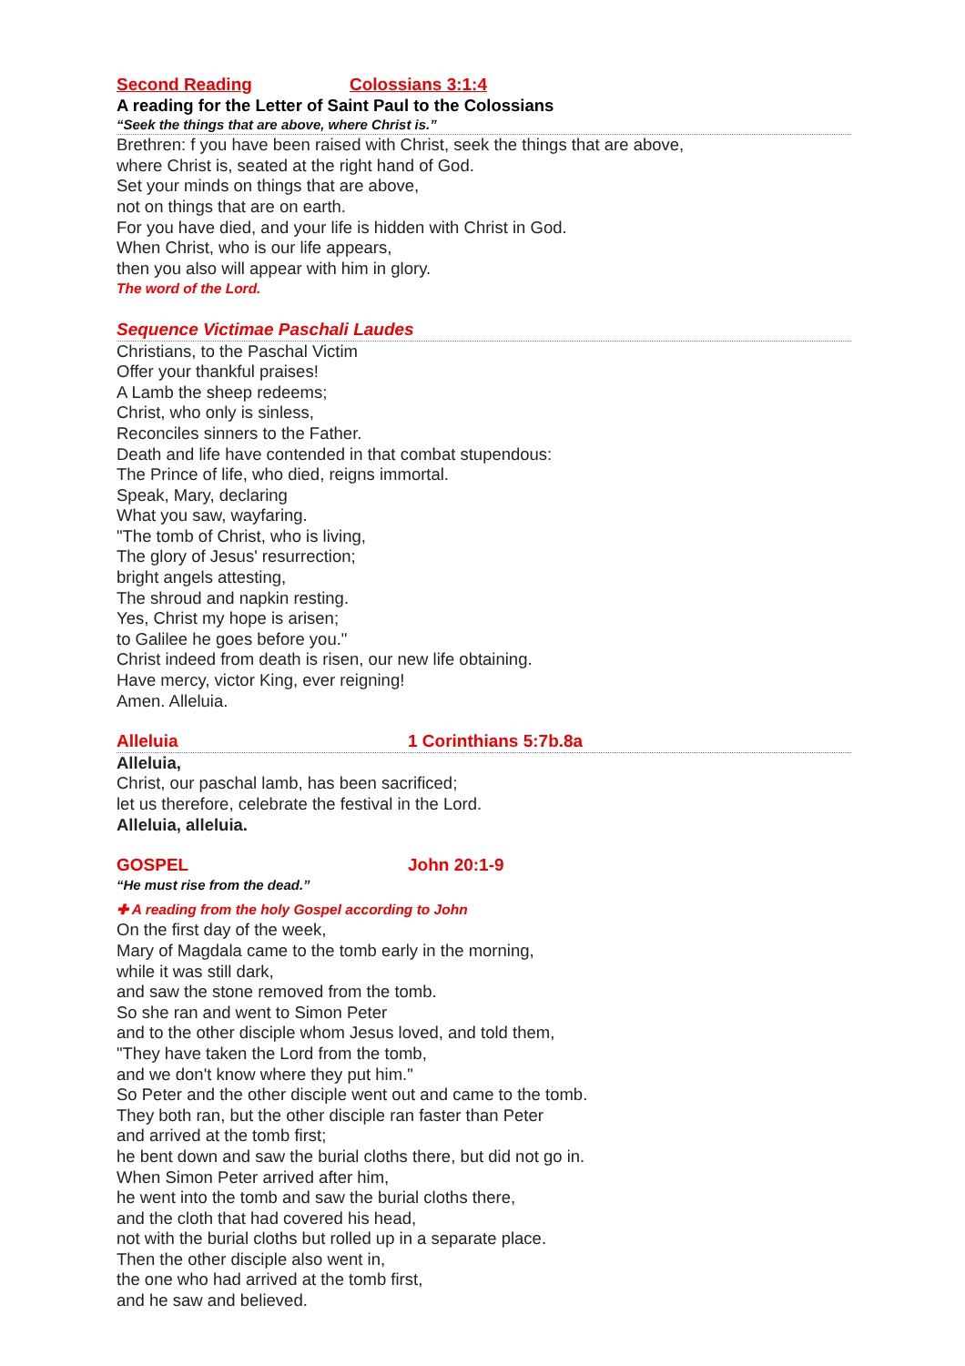Second Reading Colossians 3:1:4
A reading for the Letter of Saint Paul to the Colossians
“Seek the things that are above, where Christ is.”
Brethren: f you have been raised with Christ, seek the things that are above,
where Christ is, seated at the right hand of God.
Set your minds on things that are above,
not on things that are on earth.
For you have died, and your life is hidden with Christ in God.
When Christ, who is our life appears,
then you also will appear with him in glory.
The word of the Lord.
Sequence Victimae Paschali Laudes
Christians, to the Paschal Victim
Offer your thankful praises!
A Lamb the sheep redeems;
Christ, who only is sinless,
Reconciles sinners to the Father.
Death and life have contended in that combat stupendous:
The Prince of life, who died, reigns immortal.
Speak, Mary, declaring
What you saw, wayfaring.
"The tomb of Christ, who is living,
The glory of Jesus' resurrection;
bright angels attesting,
The shroud and napkin resting.
Yes, Christ my hope is arisen;
to Galilee he goes before you."
Christ indeed from death is risen, our new life obtaining.
Have mercy, victor King, ever reigning!
Amen. Alleluia.
Alleluia 1 Corinthians 5:7b.8a
Alleluia,
Christ, our paschal lamb, has been sacrificed;
let us therefore, celebrate the festival in the Lord.
Alleluia, alleluia.
GOSPEL John 20:1-9
“He must rise from the dead.”
✚ A reading from the holy Gospel according to John
On the first day of the week,
Mary of Magdala came to the tomb early in the morning,
while it was still dark,
and saw the stone removed from the tomb.
So she ran and went to Simon Peter
and to the other disciple whom Jesus loved, and told them,
"They have taken the Lord from the tomb,
and we don't know where they put him."
So Peter and the other disciple went out and came to the tomb.
They both ran, but the other disciple ran faster than Peter
and arrived at the tomb first;
he bent down and saw the burial cloths there, but did not go in.
When Simon Peter arrived after him,
he went into the tomb and saw the burial cloths there,
and the cloth that had covered his head,
not with the burial cloths but rolled up in a separate place.
Then the other disciple also went in,
the one who had arrived at the tomb first,
and he saw and believed.